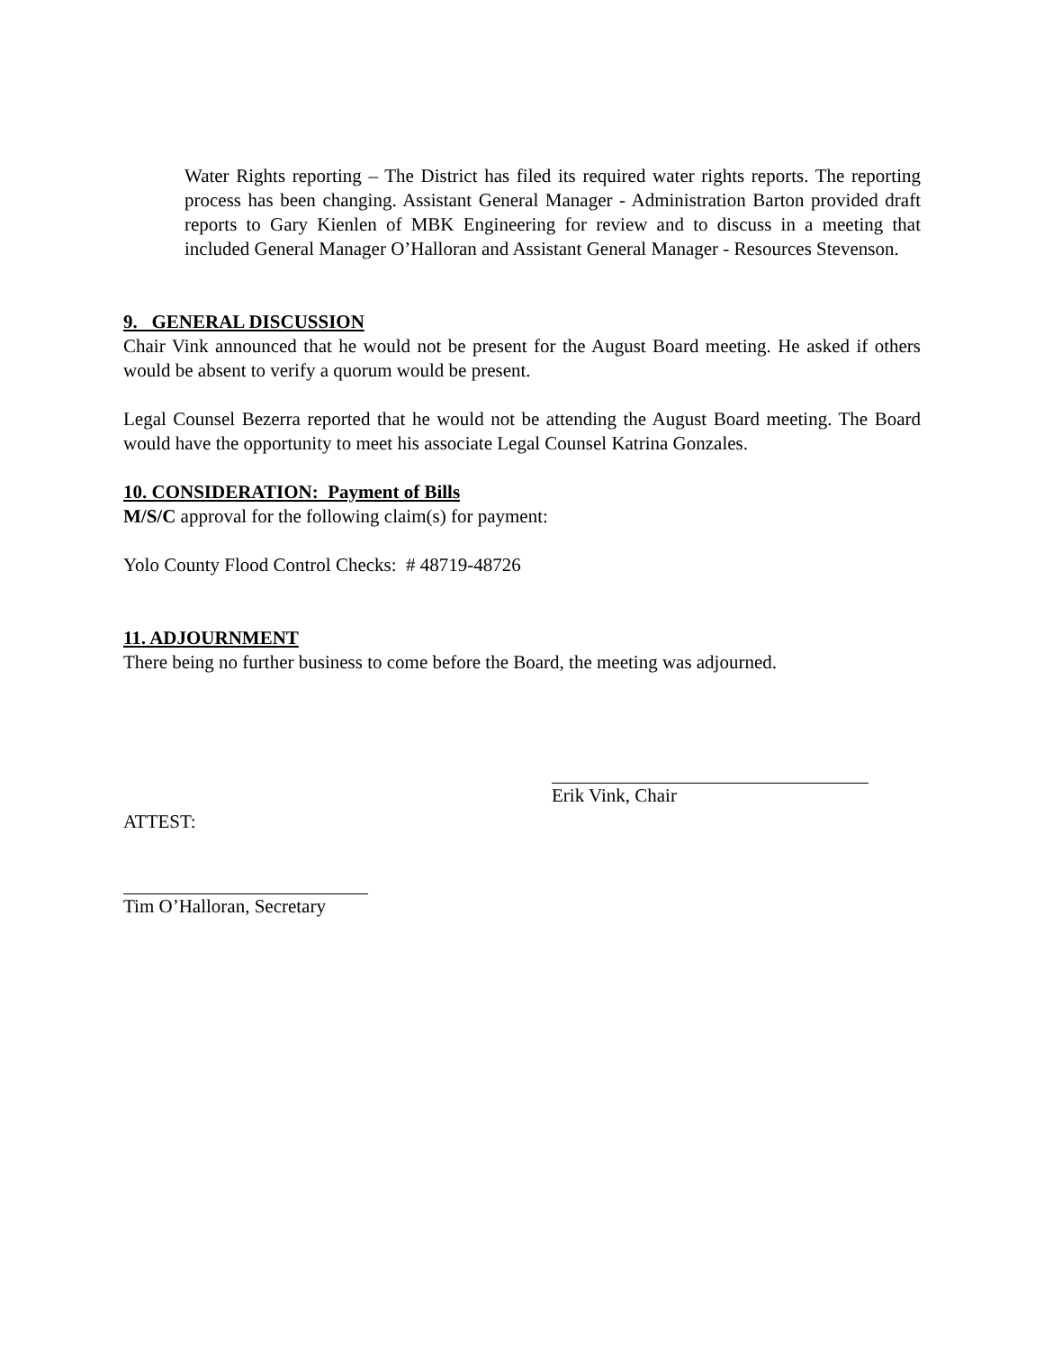Water Rights reporting – The District has filed its required water rights reports. The reporting process has been changing. Assistant General Manager - Administration Barton provided draft reports to Gary Kienlen of MBK Engineering for review and to discuss in a meeting that included General Manager O’Halloran and Assistant General Manager - Resources Stevenson.
9. GENERAL DISCUSSION
Chair Vink announced that he would not be present for the August Board meeting. He asked if others would be absent to verify a quorum would be present.
Legal Counsel Bezerra reported that he would not be attending the August Board meeting. The Board would have the opportunity to meet his associate Legal Counsel Katrina Gonzales.
10. CONSIDERATION: Payment of Bills
M/S/C approval for the following claim(s) for payment:
Yolo County Flood Control Checks: # 48719-48726
11. ADJOURNMENT
There being no further business to come before the Board, the meeting was adjourned.
Erik Vink, Chair
ATTEST:
Tim O’Halloran, Secretary